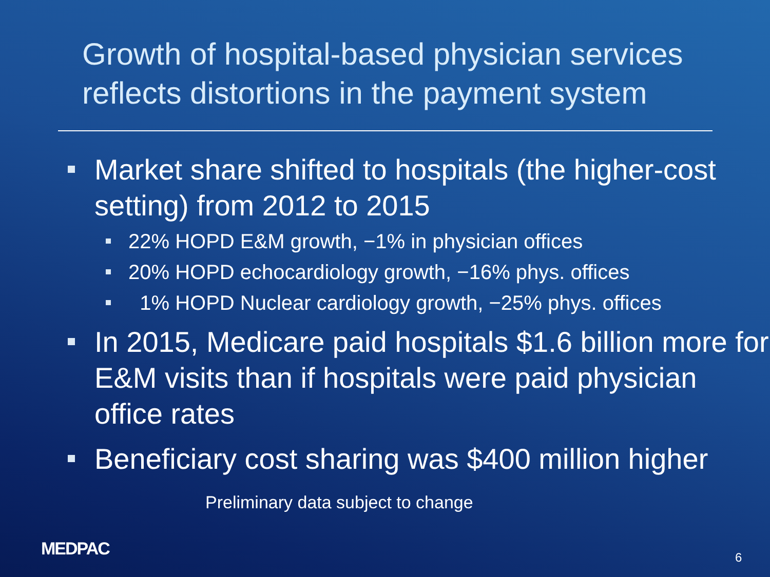Growth of hospital-based physician services reflects distortions in the payment system
Market share shifted to hospitals (the higher-cost setting) from 2012 to 2015
22% HOPD E&M growth, −1% in physician offices
20% HOPD echocardiology growth, −16% phys. offices
1% HOPD Nuclear cardiology growth, −25% phys. offices
In 2015, Medicare paid hospitals $1.6 billion more for E&M visits than if hospitals were paid physician office rates
Beneficiary cost sharing was $400 million higher
Preliminary data subject to change
MEDPAC 6